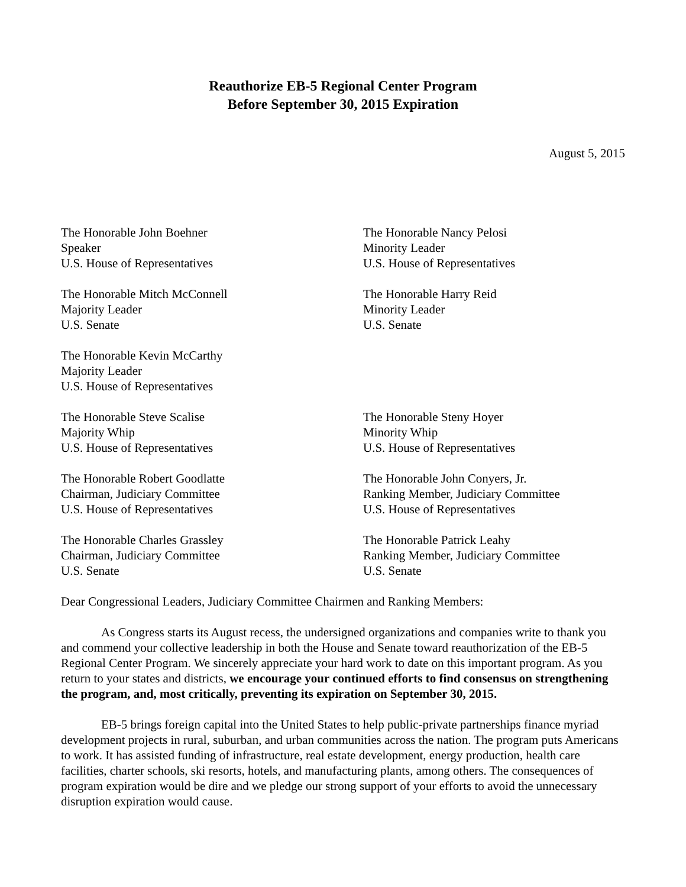Reauthorize EB-5 Regional Center Program
Before September 30, 2015 Expiration
August 5, 2015
The Honorable John Boehner
Speaker
U.S. House of Representatives
The Honorable Nancy Pelosi
Minority Leader
U.S. House of Representatives
The Honorable Mitch McConnell
Majority Leader
U.S. Senate
The Honorable Harry Reid
Minority Leader
U.S. Senate
The Honorable Kevin McCarthy
Majority Leader
U.S. House of Representatives
The Honorable Steve Scalise
Majority Whip
U.S. House of Representatives
The Honorable Steny Hoyer
Minority Whip
U.S. House of Representatives
The Honorable Robert Goodlatte
Chairman, Judiciary Committee
U.S. House of Representatives
The Honorable John Conyers, Jr.
Ranking Member, Judiciary Committee
U.S. House of Representatives
The Honorable Charles Grassley
Chairman, Judiciary Committee
U.S. Senate
The Honorable Patrick Leahy
Ranking Member, Judiciary Committee
U.S. Senate
Dear Congressional Leaders, Judiciary Committee Chairmen and Ranking Members:
As Congress starts its August recess, the undersigned organizations and companies write to thank you and commend your collective leadership in both the House and Senate toward reauthorization of the EB-5 Regional Center Program. We sincerely appreciate your hard work to date on this important program. As you return to your states and districts, we encourage your continued efforts to find consensus on strengthening the program, and, most critically, preventing its expiration on September 30, 2015.
EB-5 brings foreign capital into the United States to help public-private partnerships finance myriad development projects in rural, suburban, and urban communities across the nation. The program puts Americans to work. It has assisted funding of infrastructure, real estate development, energy production, health care facilities, charter schools, ski resorts, hotels, and manufacturing plants, among others. The consequences of program expiration would be dire and we pledge our strong support of your efforts to avoid the unnecessary disruption expiration would cause.